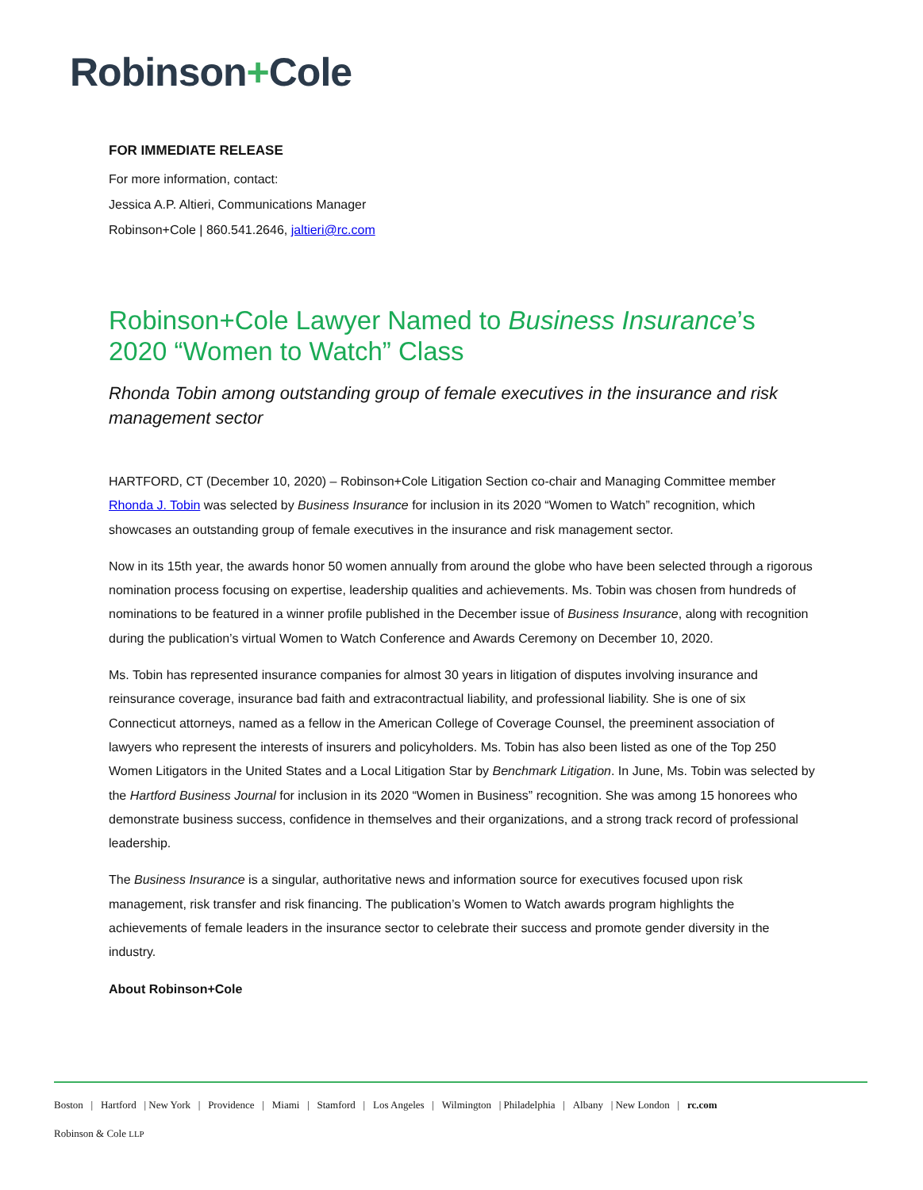Robinson+Cole
FOR IMMEDIATE RELEASE
For more information, contact:
Jessica A.P. Altieri, Communications Manager
Robinson+Cole | 860.541.2646, jaltieri@rc.com
Robinson+Cole Lawyer Named to Business Insurance’s 2020 “Women to Watch” Class
Rhonda Tobin among outstanding group of female executives in the insurance and risk management sector
HARTFORD, CT (December 10, 2020) – Robinson+Cole Litigation Section co-chair and Managing Committee member Rhonda J. Tobin was selected by Business Insurance for inclusion in its 2020 “Women to Watch” recognition, which showcases an outstanding group of female executives in the insurance and risk management sector.
Now in its 15th year, the awards honor 50 women annually from around the globe who have been selected through a rigorous nomination process focusing on expertise, leadership qualities and achievements. Ms. Tobin was chosen from hundreds of nominations to be featured in a winner profile published in the December issue of Business Insurance, along with recognition during the publication’s virtual Women to Watch Conference and Awards Ceremony on December 10, 2020.
Ms. Tobin has represented insurance companies for almost 30 years in litigation of disputes involving insurance and reinsurance coverage, insurance bad faith and extracontractual liability, and professional liability. She is one of six Connecticut attorneys, named as a fellow in the American College of Coverage Counsel, the preeminent association of lawyers who represent the interests of insurers and policyholders. Ms. Tobin has also been listed as one of the Top 250 Women Litigators in the United States and a Local Litigation Star by Benchmark Litigation. In June, Ms. Tobin was selected by the Hartford Business Journal for inclusion in its 2020 “Women in Business” recognition. She was among 15 honorees who demonstrate business success, confidence in themselves and their organizations, and a strong track record of professional leadership.
The Business Insurance is a singular, authoritative news and information source for executives focused upon risk management, risk transfer and risk financing. The publication’s Women to Watch awards program highlights the achievements of female leaders in the insurance sector to celebrate their success and promote gender diversity in the industry.
About Robinson+Cole
Boston | Hartford | New York | Providence | Miami | Stamford | Los Angeles | Wilmington | Philadelphia | Albany | New London | rc.com
Robinson & Cole LLP